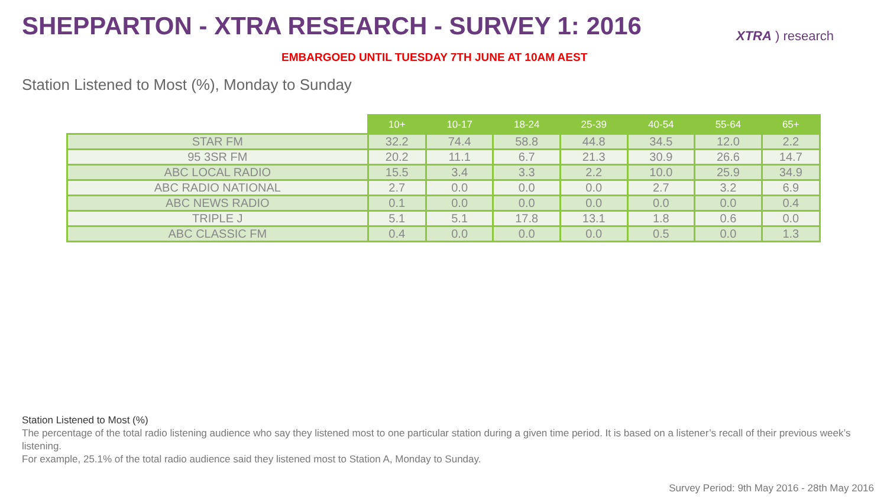SHEPPARTON - XTRA RESEARCH - SURVEY 1: 2016
XTRA ) research
EMBARGOED UNTIL TUESDAY 7TH JUNE AT 10AM AEST
Station Listened to Most (%), Monday to Sunday
| | 10+ | 10-17 | 18-24 | 25-39 | 40-54 | 55-64 | 65+ |
| --- | --- | --- | --- | --- | --- | --- | --- |
| STAR FM | 32.2 | 74.4 | 58.8 | 44.8 | 34.5 | 12.0 | 2.2 |
| 95 3SR FM | 20.2 | 11.1 | 6.7 | 21.3 | 30.9 | 26.6 | 14.7 |
| ABC LOCAL RADIO | 15.5 | 3.4 | 3.3 | 2.2 | 10.0 | 25.9 | 34.9 |
| ABC RADIO NATIONAL | 2.7 | 0.0 | 0.0 | 0.0 | 2.7 | 3.2 | 6.9 |
| ABC NEWS RADIO | 0.1 | 0.0 | 0.0 | 0.0 | 0.0 | 0.0 | 0.4 |
| TRIPLE J | 5.1 | 5.1 | 17.8 | 13.1 | 1.8 | 0.6 | 0.0 |
| ABC CLASSIC FM | 0.4 | 0.0 | 0.0 | 0.0 | 0.5 | 0.0 | 1.3 |
Station Listened to Most (%)
The percentage of the total radio listening audience who say they listened most to one particular station during a given time period. It is based on a listener’s recall of their previous week’s listening.
For example, 25.1% of the total radio audience said they listened most to Station A, Monday to Sunday.
Survey Period: 9th May 2016 - 28th May 2016